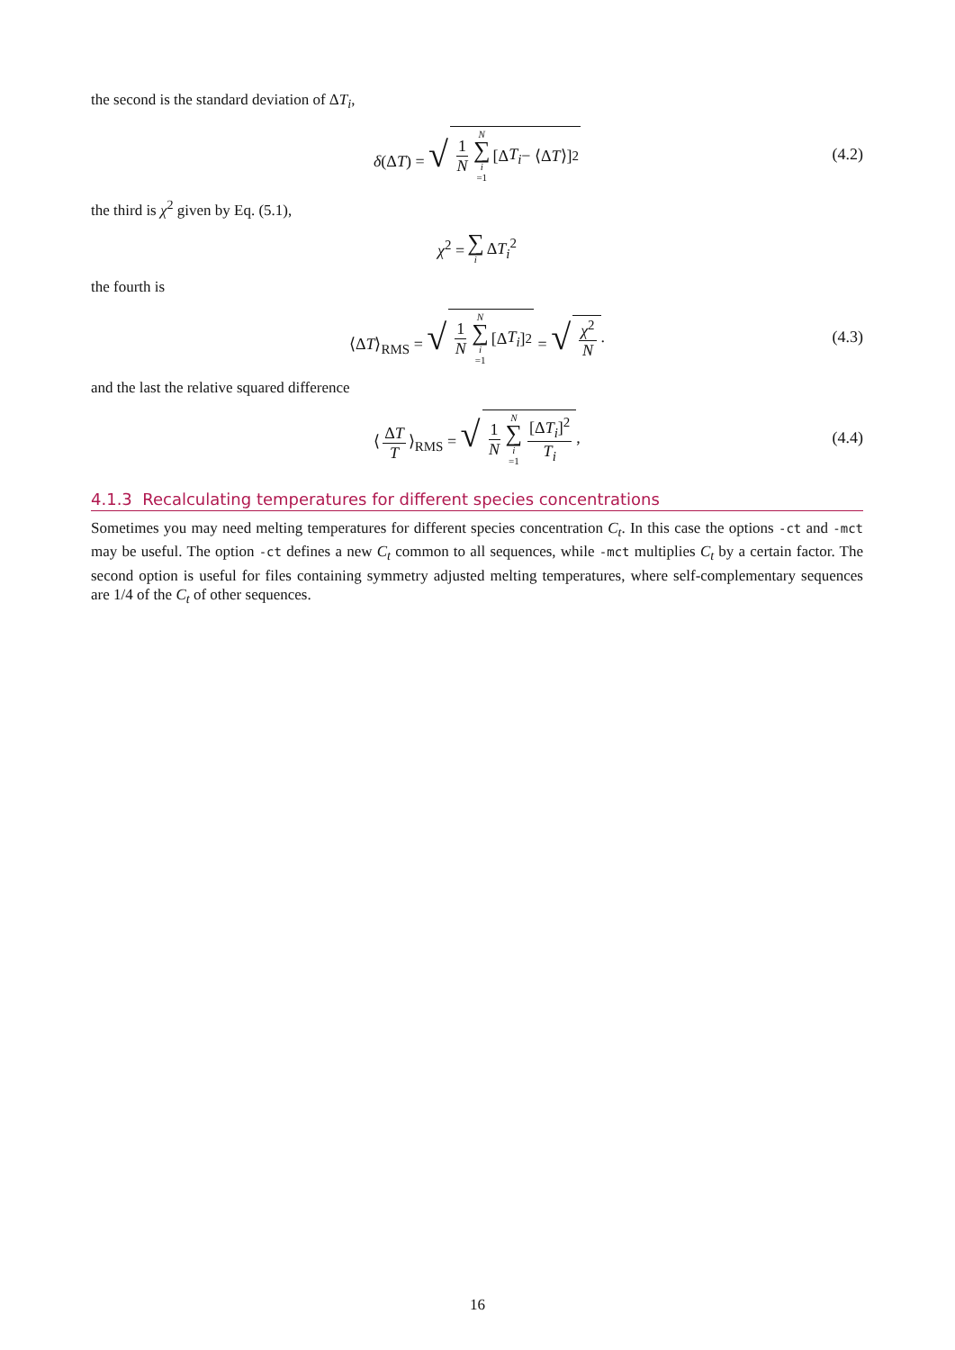the second is the standard deviation of ΔT<sub>i</sub>,
δ(ΔT) = √ 1 N N ∑ i =1 [Δ T<sub>i</sub> − ⟨Δ T ⟩]<sup>2</sup> (4.2)
the third is χ<sup>2</sup> given by Eq. (5.1),
χ<sup>2</sup> = ∑ i ΔT<sub>i</sub><sup>2</sup>
the fourth is
⟨ΔT⟩<sub>RMS</sub> = √ 1 N N ∑ i =1 [Δ T<sub>i</sub>]<sup>2</sup> = √ χ<sup>2</sup> N. (4.3)
and the last the relative squared difference
⟨ ΔT T ⟩<sub>RMS</sub> = √ 1 N N ∑ i =1 [ΔT<sub>i</sub>]<sup>2</sup> T<sub>i</sub>, (4.4)
4.1.3 Recalculating temperatures for different species concentrations
Sometimes you may need melting temperatures for different species concentration C<sub>t</sub>. In this case the options -ct and -mct may be useful. The option -ct defines a new C<sub>t</sub> common to all sequences, while -mct multiplies C<sub>t</sub> by a certain factor. The second option is useful for files containing symmetry adjusted melting temperatures, where self-complementary sequences are 1/4 of the C<sub>t</sub> of other sequences.
16